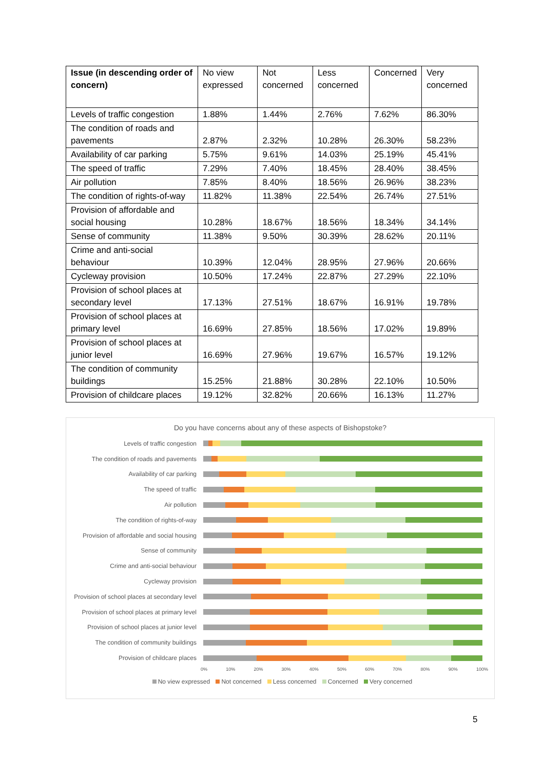| Issue (in descending order of concern) | No view expressed | Not concerned | Less concerned | Concerned | Very concerned |
| --- | --- | --- | --- | --- | --- |
| Levels of traffic congestion | 1.88% | 1.44% | 2.76% | 7.62% | 86.30% |
| The condition of roads and pavements | 2.87% | 2.32% | 10.28% | 26.30% | 58.23% |
| Availability of car parking | 5.75% | 9.61% | 14.03% | 25.19% | 45.41% |
| The speed of traffic | 7.29% | 7.40% | 18.45% | 28.40% | 38.45% |
| Air pollution | 7.85% | 8.40% | 18.56% | 26.96% | 38.23% |
| The condition of rights-of-way | 11.82% | 11.38% | 22.54% | 26.74% | 27.51% |
| Provision of affordable and social housing | 10.28% | 18.67% | 18.56% | 18.34% | 34.14% |
| Sense of community | 11.38% | 9.50% | 30.39% | 28.62% | 20.11% |
| Crime and anti-social behaviour | 10.39% | 12.04% | 28.95% | 27.96% | 20.66% |
| Cycleway provision | 10.50% | 17.24% | 22.87% | 27.29% | 22.10% |
| Provision of school places at secondary level | 17.13% | 27.51% | 18.67% | 16.91% | 19.78% |
| Provision of school places at primary level | 16.69% | 27.85% | 18.56% | 17.02% | 19.89% |
| Provision of school places at junior level | 16.69% | 27.96% | 19.67% | 16.57% | 19.12% |
| The condition of community buildings | 15.25% | 21.88% | 30.28% | 22.10% | 10.50% |
| Provision of childcare places | 19.12% | 32.82% | 20.66% | 16.13% | 11.27% |
Do you have concerns about any of these aspects of Bishopstoke?
Levels of traffic congestion
The condition of roads and pavements
Availability of car parking
The speed of traffic
Air pollution
The condition of rights-of-way
Provision of affordable and social housing
Sense of community
Crime and anti-social behaviour
Cycleway provision
Provision of school places at secondary level
Provision of school places at primary level
Provision of school places at junior level
The condition of community buildings
Provision of childcare places
0% 10% 20% 30% 40% 50% 60% 70% 80% 90% 100%
No view expressed Not concerned Less concerned Concerned Very concerned
5